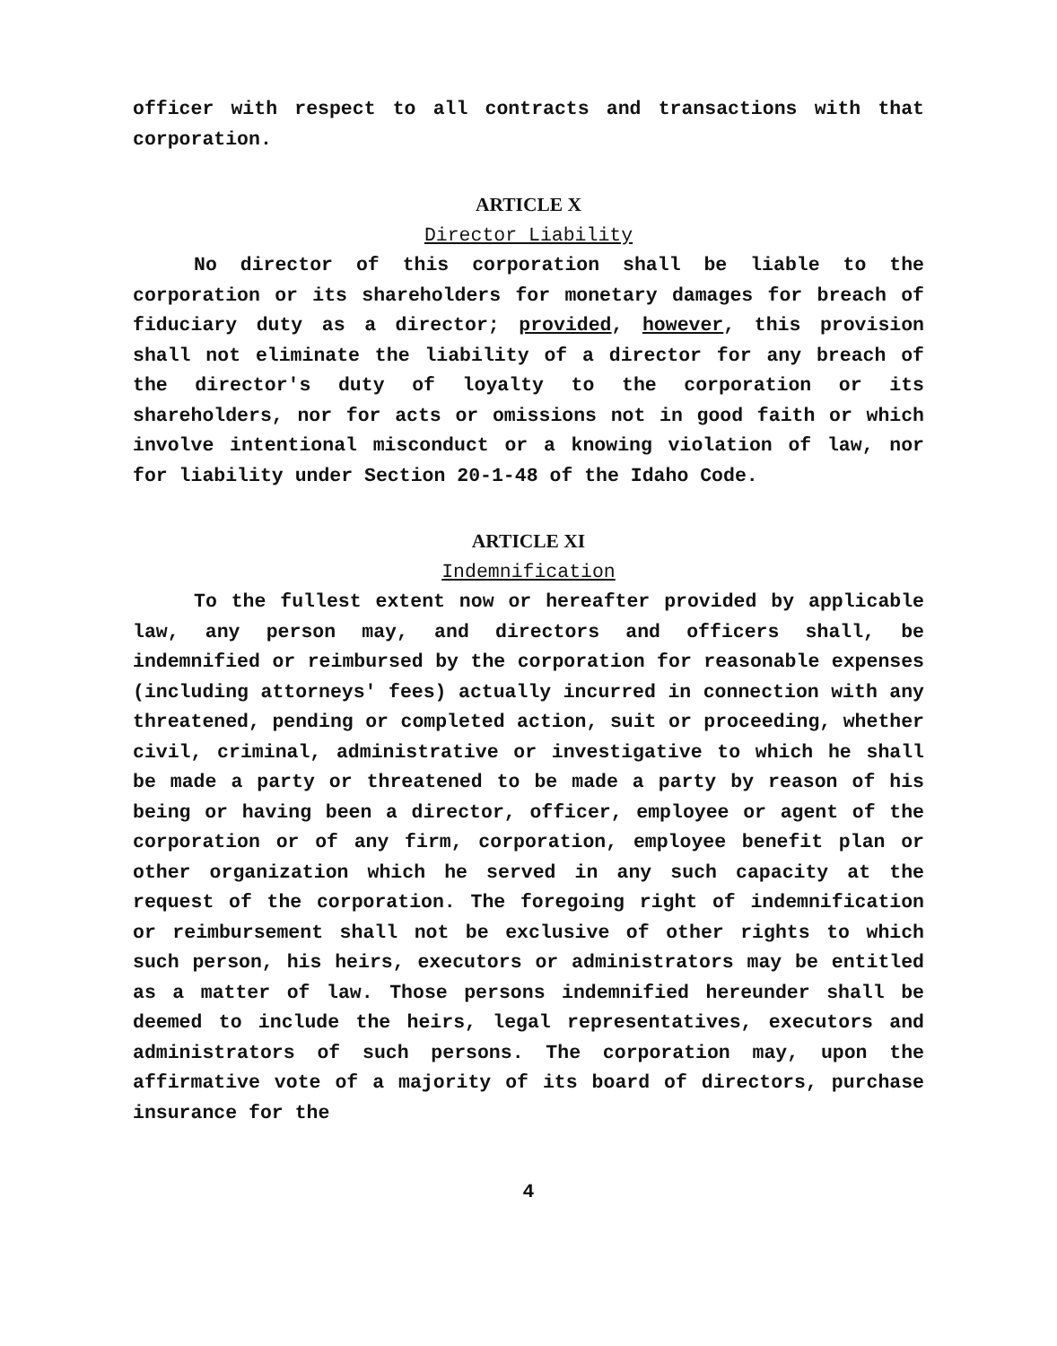officer with respect to all contracts and transactions with that corporation.
ARTICLE X
Director Liability
No director of this corporation shall be liable to the corporation or its shareholders for monetary damages for breach of fiduciary duty as a director; provided, however, this provision shall not eliminate the liability of a director for any breach of the director's duty of loyalty to the corporation or its shareholders, nor for acts or omissions not in good faith or which involve intentional misconduct or a knowing violation of law, nor for liability under Section 20-1-48 of the Idaho Code.
ARTICLE XI
Indemnification
To the fullest extent now or hereafter provided by applicable law, any person may, and directors and officers shall, be indemnified or reimbursed by the corporation for reasonable expenses (including attorneys' fees) actually incurred in connection with any threatened, pending or completed action, suit or proceeding, whether civil, criminal, administrative or investigative to which he shall be made a party or threatened to be made a party by reason of his being or having been a director, officer, employee or agent of the corporation or of any firm, corporation, employee benefit plan or other organization which he served in any such capacity at the request of the corporation. The foregoing right of indemnification or reimbursement shall not be exclusive of other rights to which such person, his heirs, executors or administrators may be entitled as a matter of law. Those persons indemnified hereunder shall be deemed to include the heirs, legal representatives, executors and administrators of such persons. The corporation may, upon the affirmative vote of a majority of its board of directors, purchase insurance for the
4